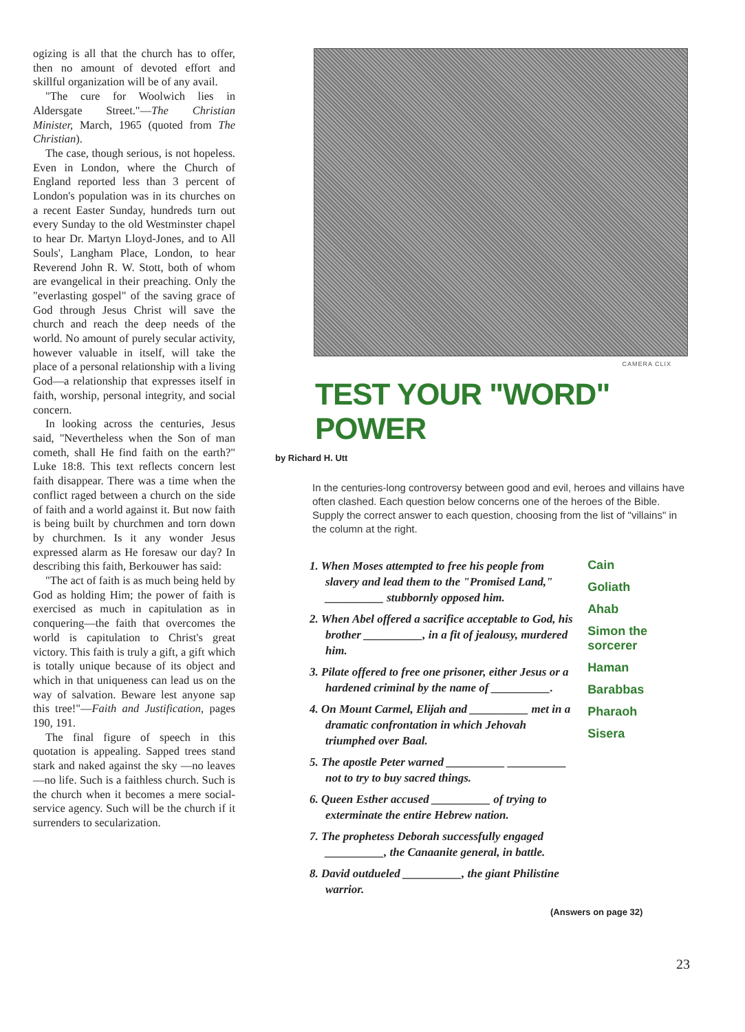ogizing is all that the church has to offer, then no amount of devoted effort and skillful organization will be of any avail.
"The cure for Woolwich lies in Aldersgate Street."—The Christian Minister, March, 1965 (quoted from The Christian).
The case, though serious, is not hopeless. Even in London, where the Church of England reported less than 3 percent of London's population was in its churches on a recent Easter Sunday, hundreds turn out every Sunday to the old Westminster chapel to hear Dr. Martyn Lloyd-Jones, and to All Souls', Langham Place, London, to hear Reverend John R. W. Stott, both of whom are evangelical in their preaching. Only the "everlasting gospel" of the saving grace of God through Jesus Christ will save the church and reach the deep needs of the world. No amount of purely secular activity, however valuable in itself, will take the place of a personal relationship with a living God—a relationship that expresses itself in faith, worship, personal integrity, and social concern.
In looking across the centuries, Jesus said, "Nevertheless when the Son of man cometh, shall He find faith on the earth?" Luke 18:8. This text reflects concern lest faith disappear. There was a time when the conflict raged between a church on the side of faith and a world against it. But now faith is being built by churchmen and torn down by churchmen. Is it any wonder Jesus expressed alarm as He foresaw our day? In describing this faith, Berkouwer has said:
"The act of faith is as much being held by God as holding Him; the power of faith is exercised as much in capitulation as in conquering—the faith that overcomes the world is capitulation to Christ's great victory. This faith is truly a gift, a gift which is totally unique because of its object and which in that uniqueness can lead us on the way of salvation. Beware lest anyone sap this tree!"—Faith and Justification, pages 190, 191.
The final figure of speech in this quotation is appealing. Sapped trees stand stark and naked against the sky —no leaves—no life. Such is a faithless church. Such is the church when it becomes a mere social-service agency. Such will be the church if it surrenders to secularization.
CAMERA CLIX
TEST YOUR "WORD" POWER
by Richard H. Utt
In the centuries-long controversy between good and evil, heroes and villains have often clashed. Each question below concerns one of the heroes of the Bible. Supply the correct answer to each question, choosing from the list of "villains" in the column at the right.
1. When Moses attempted to free his people from slavery and lead them to the "Promised Land," __________ stubbornly opposed him.
2. When Abel offered a sacrifice acceptable to God, his brother __________, in a fit of jealousy, murdered him.
3. Pilate offered to free one prisoner, either Jesus or a hardened criminal by the name of __________.
4. On Mount Carmel, Elijah and __________ met in a dramatic confrontation in which Jehovah triumphed over Baal.
5. The apostle Peter warned __________ __________ not to try to buy sacred things.
6. Queen Esther accused __________ of trying to exterminate the entire Hebrew nation.
7. The prophetess Deborah successfully engaged __________, the Canaanite general, in battle.
8. David outdueled __________, the giant Philistine warrior.
Cain
Goliath
Ahab
Simon the sorcerer
Haman
Barabbas
Pharaoh
Sisera
(Answers on page 32)
23